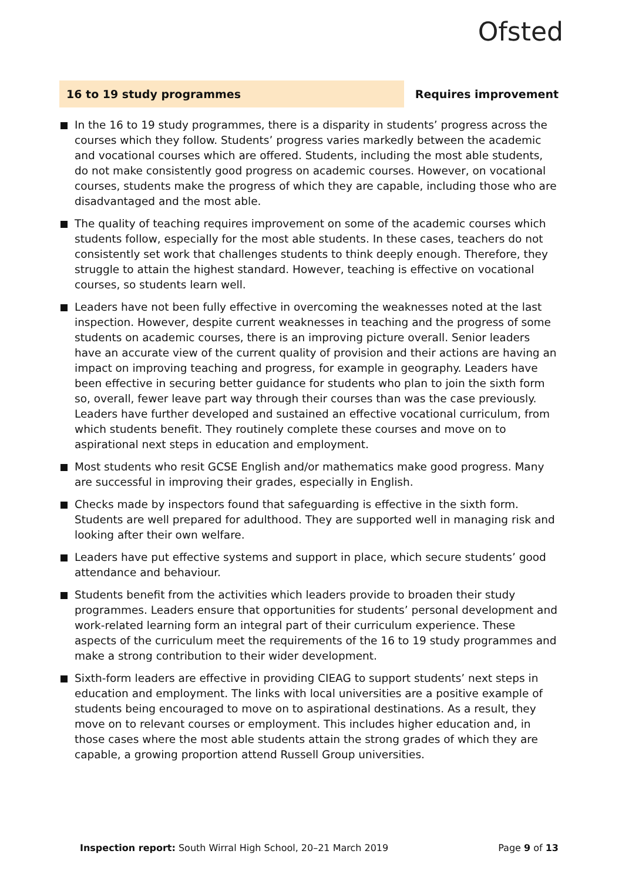Ofsted
16 to 19 study programmes Requires improvement
In the 16 to 19 study programmes, there is a disparity in students’ progress across the courses which they follow. Students’ progress varies markedly between the academic and vocational courses which are offered. Students, including the most able students, do not make consistently good progress on academic courses. However, on vocational courses, students make the progress of which they are capable, including those who are disadvantaged and the most able.
The quality of teaching requires improvement on some of the academic courses which students follow, especially for the most able students. In these cases, teachers do not consistently set work that challenges students to think deeply enough. Therefore, they struggle to attain the highest standard. However, teaching is effective on vocational courses, so students learn well.
Leaders have not been fully effective in overcoming the weaknesses noted at the last inspection. However, despite current weaknesses in teaching and the progress of some students on academic courses, there is an improving picture overall. Senior leaders have an accurate view of the current quality of provision and their actions are having an impact on improving teaching and progress, for example in geography. Leaders have been effective in securing better guidance for students who plan to join the sixth form so, overall, fewer leave part way through their courses than was the case previously. Leaders have further developed and sustained an effective vocational curriculum, from which students benefit. They routinely complete these courses and move on to aspirational next steps in education and employment.
Most students who resit GCSE English and/or mathematics make good progress. Many are successful in improving their grades, especially in English.
Checks made by inspectors found that safeguarding is effective in the sixth form. Students are well prepared for adulthood. They are supported well in managing risk and looking after their own welfare.
Leaders have put effective systems and support in place, which secure students’ good attendance and behaviour.
Students benefit from the activities which leaders provide to broaden their study programmes. Leaders ensure that opportunities for students’ personal development and work-related learning form an integral part of their curriculum experience. These aspects of the curriculum meet the requirements of the 16 to 19 study programmes and make a strong contribution to their wider development.
Sixth-form leaders are effective in providing CIEAG to support students’ next steps in education and employment. The links with local universities are a positive example of students being encouraged to move on to aspirational destinations. As a result, they move on to relevant courses or employment. This includes higher education and, in those cases where the most able students attain the strong grades of which they are capable, a growing proportion attend Russell Group universities.
Inspection report: South Wirral High School, 20–21 March 2019
Page 9 of 13